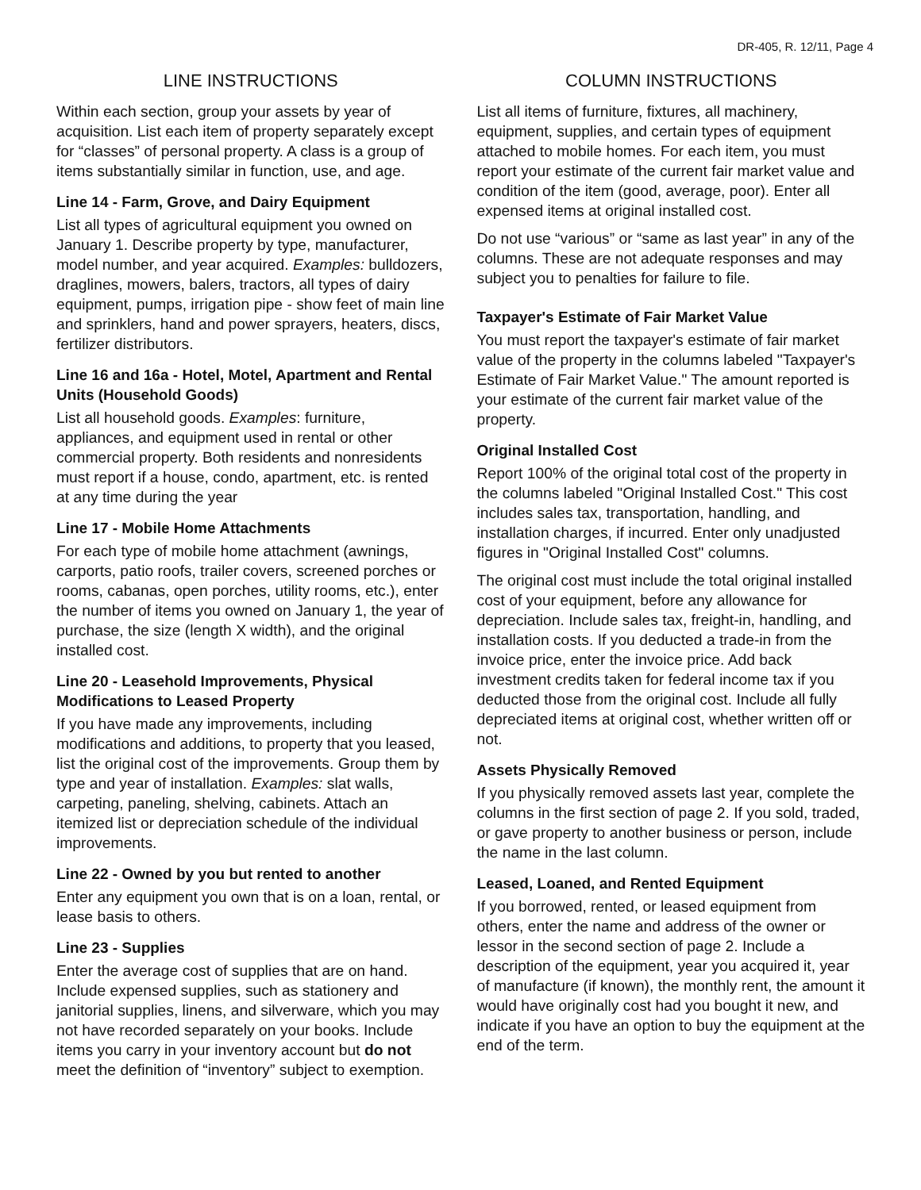DR-405, R. 12/11, Page 4
LINE INSTRUCTIONS
Within each section, group your assets by year of acquisition. List each item of property separately except for “classes” of personal property. A class is a group of items substantially similar in function, use, and age.
Line 14 - Farm, Grove, and Dairy Equipment
List all types of agricultural equipment you owned on January 1. Describe property by type, manufacturer, model number, and year acquired. Examples: bulldozers, draglines, mowers, balers, tractors, all types of dairy equipment, pumps, irrigation pipe - show feet of main line and sprinklers, hand and power sprayers, heaters, discs, fertilizer distributors.
Line 16 and 16a - Hotel, Motel, Apartment and Rental Units (Household Goods)
List all household goods. Examples: furniture, appliances, and equipment used in rental or other commercial property. Both residents and nonresidents must report if a house, condo, apartment, etc. is rented at any time during the year
Line 17 - Mobile Home Attachments
For each type of mobile home attachment (awnings, carports, patio roofs, trailer covers, screened porches or rooms, cabanas, open porches, utility rooms, etc.), enter the number of items you owned on January 1, the year of purchase, the size (length X width), and the original installed cost.
Line 20 - Leasehold Improvements, Physical Modifications to Leased Property
If you have made any improvements, including modifications and additions, to property that you leased, list the original cost of the improvements. Group them by type and year of installation. Examples: slat walls, carpeting, paneling, shelving, cabinets. Attach an itemized list or depreciation schedule of the individual improvements.
Line 22 - Owned by you but rented to another
Enter any equipment you own that is on a loan, rental, or lease basis to others.
Line 23 - Supplies
Enter the average cost of supplies that are on hand. Include expensed supplies, such as stationery and janitorial supplies, linens, and silverware, which you may not have recorded separately on your books. Include items you carry in your inventory account but do not meet the definition of “inventory” subject to exemption.
COLUMN INSTRUCTIONS
List all items of furniture, fixtures, all machinery, equipment, supplies, and certain types of equipment attached to mobile homes. For each item, you must report your estimate of the current fair market value and condition of the item (good, average, poor). Enter all expensed items at original installed cost.
Do not use “various” or “same as last year” in any of the columns. These are not adequate responses and may subject you to penalties for failure to file.
Taxpayer's Estimate of Fair Market Value
You must report the taxpayer's estimate of fair market value of the property in the columns labeled "Taxpayer's Estimate of Fair Market Value." The amount reported is your estimate of the current fair market value of the property.
Original Installed Cost
Report 100% of the original total cost of the property in the columns labeled "Original Installed Cost." This cost includes sales tax, transportation, handling, and installation charges, if incurred. Enter only unadjusted figures in "Original Installed Cost" columns.
The original cost must include the total original installed cost of your equipment, before any allowance for depreciation. Include sales tax, freight-in, handling, and installation costs. If you deducted a trade-in from the invoice price, enter the invoice price. Add back investment credits taken for federal income tax if you deducted those from the original cost. Include all fully depreciated items at original cost, whether written off or not.
Assets Physically Removed
If you physically removed assets last year, complete the columns in the first section of page 2. If you sold, traded, or gave property to another business or person, include the name in the last column.
Leased, Loaned, and Rented Equipment
If you borrowed, rented, or leased equipment from others, enter the name and address of the owner or lessor in the second section of page 2. Include a description of the equipment, year you acquired it, year of manufacture (if known), the monthly rent, the amount it would have originally cost had you bought it new, and indicate if you have an option to buy the equipment at the end of the term.